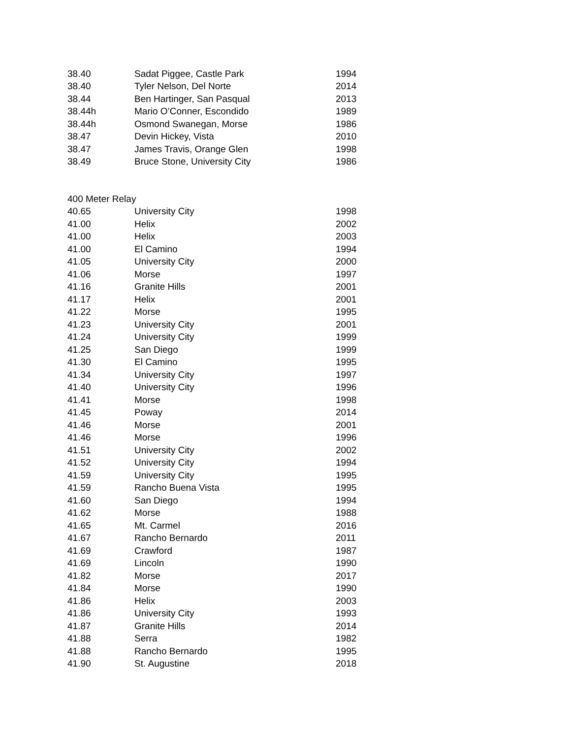| 38.40 | Sadat Piggee, Castle Park | 1994 |
| 38.40 | Tyler Nelson, Del Norte | 2014 |
| 38.44 | Ben Hartinger, San Pasqual | 2013 |
| 38.44h | Mario O’Conner, Escondido | 1989 |
| 38.44h | Osmond Swanegan, Morse | 1986 |
| 38.47 | Devin Hickey, Vista | 2010 |
| 38.47 | James Travis, Orange Glen | 1998 |
| 38.49 | Bruce Stone, University City | 1986 |
400 Meter Relay
| 40.65 | University City | 1998 |
| 41.00 | Helix | 2002 |
| 41.00 | Helix | 2003 |
| 41.00 | El Camino | 1994 |
| 41.05 | University City | 2000 |
| 41.06 | Morse | 1997 |
| 41.16 | Granite Hills | 2001 |
| 41.17 | Helix | 2001 |
| 41.22 | Morse | 1995 |
| 41.23 | University City | 2001 |
| 41.24 | University City | 1999 |
| 41.25 | San Diego | 1999 |
| 41.30 | El Camino | 1995 |
| 41.34 | University City | 1997 |
| 41.40 | University City | 1996 |
| 41.41 | Morse | 1998 |
| 41.45 | Poway | 2014 |
| 41.46 | Morse | 2001 |
| 41.46 | Morse | 1996 |
| 41.51 | University City | 2002 |
| 41.52 | University City | 1994 |
| 41.59 | University City | 1995 |
| 41.59 | Rancho Buena Vista | 1995 |
| 41.60 | San Diego | 1994 |
| 41.62 | Morse | 1988 |
| 41.65 | Mt. Carmel | 2016 |
| 41.67 | Rancho Bernardo | 2011 |
| 41.69 | Crawford | 1987 |
| 41.69 | Lincoln | 1990 |
| 41.82 | Morse | 2017 |
| 41.84 | Morse | 1990 |
| 41.86 | Helix | 2003 |
| 41.86 | University City | 1993 |
| 41.87 | Granite Hills | 2014 |
| 41.88 | Serra | 1982 |
| 41.88 | Rancho Bernardo | 1995 |
| 41.90 | St. Augustine | 2018 |